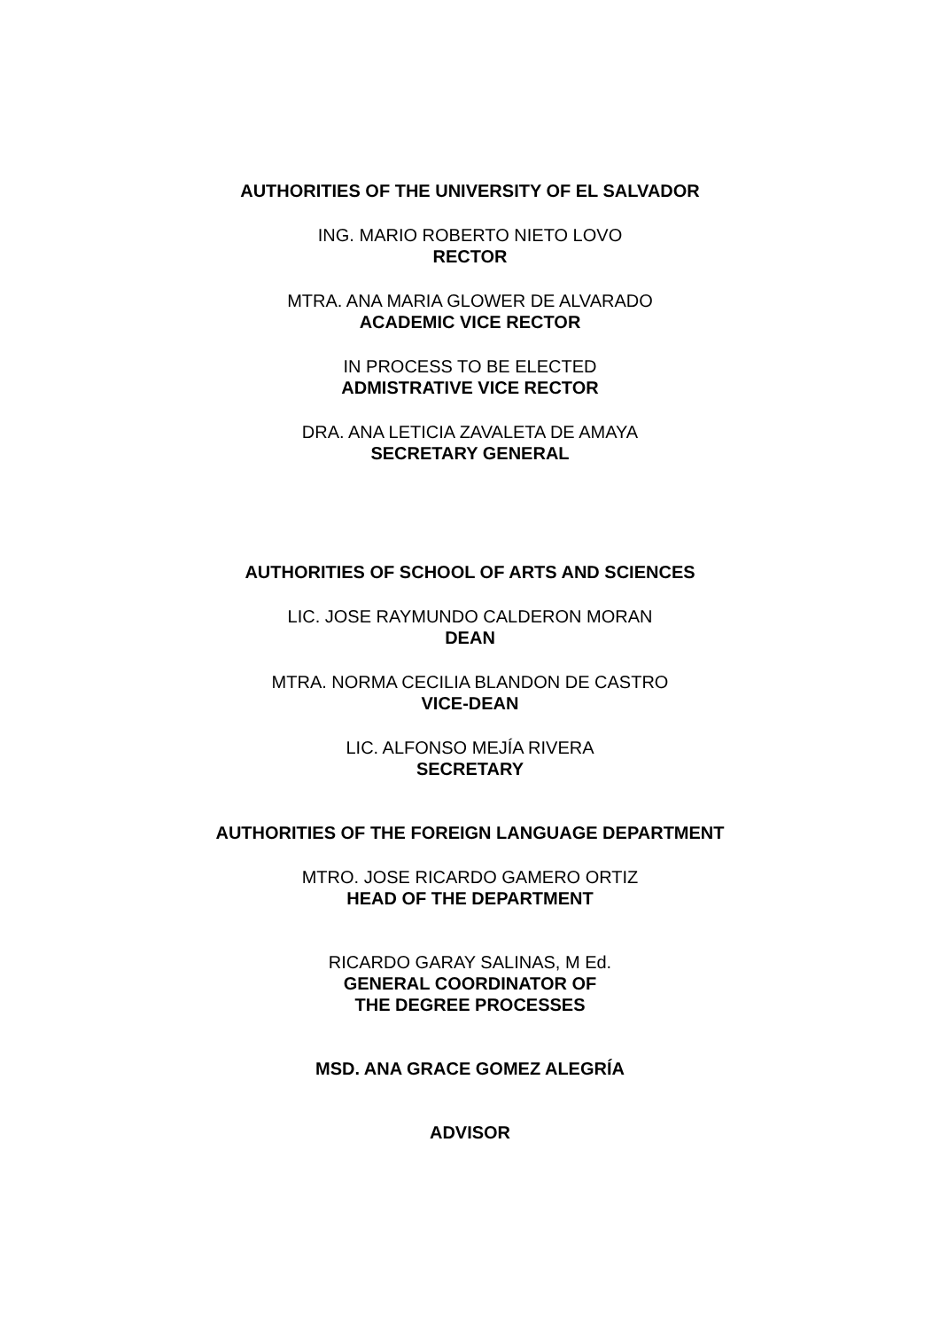AUTHORITIES OF THE UNIVERSITY OF EL SALVADOR
ING. MARIO ROBERTO NIETO LOVO
RECTOR
MTRA. ANA MARIA GLOWER DE ALVARADO
ACADEMIC VICE RECTOR
IN PROCESS TO BE ELECTED
ADMISTRATIVE VICE RECTOR
DRA. ANA LETICIA ZAVALETA DE AMAYA
SECRETARY GENERAL
AUTHORITIES OF SCHOOL OF ARTS AND SCIENCES
LIC. JOSE RAYMUNDO CALDERON MORAN
DEAN
MTRA. NORMA CECILIA BLANDON DE CASTRO
VICE-DEAN
LIC. ALFONSO MEJÍA RIVERA
SECRETARY
AUTHORITIES OF THE FOREIGN LANGUAGE DEPARTMENT
MTRO. JOSE RICARDO GAMERO ORTIZ
HEAD OF THE DEPARTMENT
RICARDO GARAY SALINAS, M Ed.
GENERAL COORDINATOR OF
THE DEGREE PROCESSES
MSD. ANA GRACE GOMEZ ALEGRÍA
ADVISOR